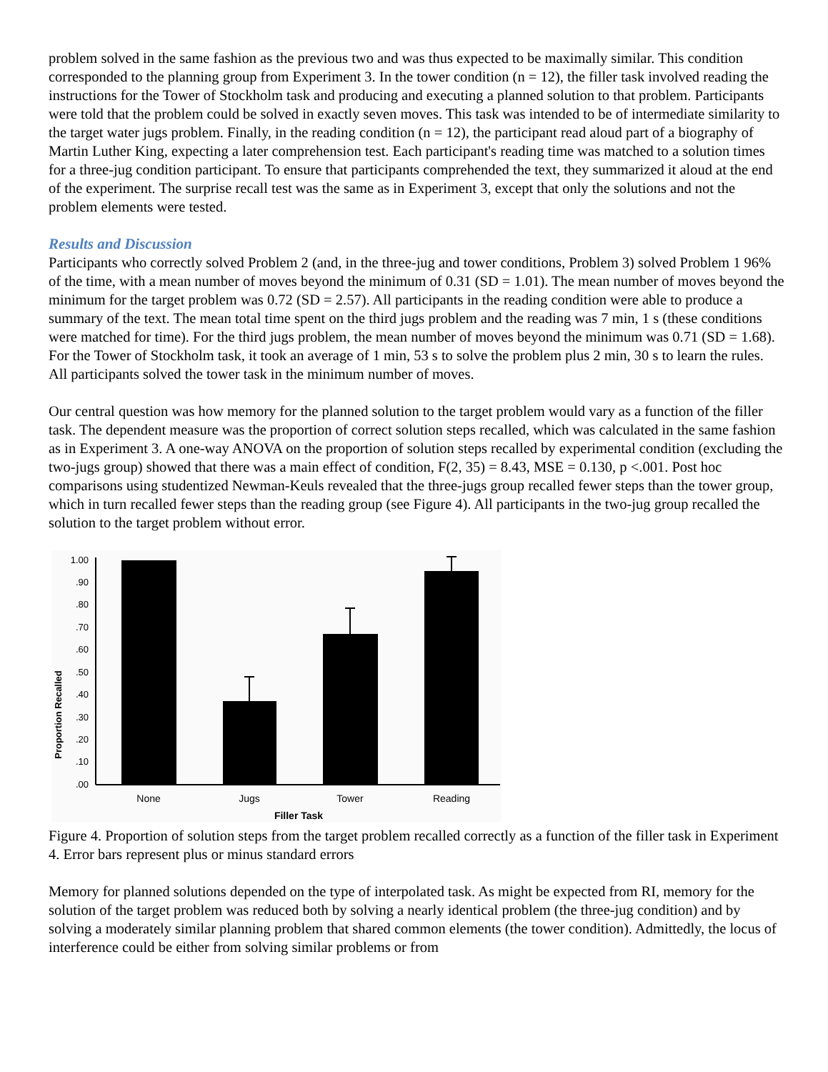problem solved in the same fashion as the previous two and was thus expected to be maximally similar. This condition corresponded to the planning group from Experiment 3. In the tower condition (n = 12), the filler task involved reading the instructions for the Tower of Stockholm task and producing and executing a planned solution to that problem. Participants were told that the problem could be solved in exactly seven moves. This task was intended to be of intermediate similarity to the target water jugs problem. Finally, in the reading condition (n = 12), the participant read aloud part of a biography of Martin Luther King, expecting a later comprehension test. Each participant's reading time was matched to a solution times for a three-jug condition participant. To ensure that participants comprehended the text, they summarized it aloud at the end of the experiment. The surprise recall test was the same as in Experiment 3, except that only the solutions and not the problem elements were tested.
Results and Discussion
Participants who correctly solved Problem 2 (and, in the three-jug and tower conditions, Problem 3) solved Problem 1 96% of the time, with a mean number of moves beyond the minimum of 0.31 (SD = 1.01). The mean number of moves beyond the minimum for the target problem was 0.72 (SD = 2.57). All participants in the reading condition were able to produce a summary of the text. The mean total time spent on the third jugs problem and the reading was 7 min, 1 s (these conditions were matched for time). For the third jugs problem, the mean number of moves beyond the minimum was 0.71 (SD = 1.68). For the Tower of Stockholm task, it took an average of 1 min, 53 s to solve the problem plus 2 min, 30 s to learn the rules. All participants solved the tower task in the minimum number of moves.
Our central question was how memory for the planned solution to the target problem would vary as a function of the filler task. The dependent measure was the proportion of correct solution steps recalled, which was calculated in the same fashion as in Experiment 3. A one-way ANOVA on the proportion of solution steps recalled by experimental condition (excluding the two-jugs group) showed that there was a main effect of condition, F(2, 35) = 8.43, MSE = 0.130, p <.001. Post hoc comparisons using studentized Newman-Keuls revealed that the three-jugs group recalled fewer steps than the tower group, which in turn recalled fewer steps than the reading group (see Figure 4). All participants in the two-jug group recalled the solution to the target problem without error.
Proportion Recalled
1.00
.90
.80
.70
.60
.50
.40
.30
.20
.10
.00
None
Jugs
Tower
Reading
Filler Task
Figure 4. Proportion of solution steps from the target problem recalled correctly as a function of the filler task in Experiment 4. Error bars represent plus or minus standard errors
Memory for planned solutions depended on the type of interpolated task. As might be expected from RI, memory for the solution of the target problem was reduced both by solving a nearly identical problem (the three-jug condition) and by solving a moderately similar planning problem that shared common elements (the tower condition). Admittedly, the locus of interference could be either from solving similar problems or from